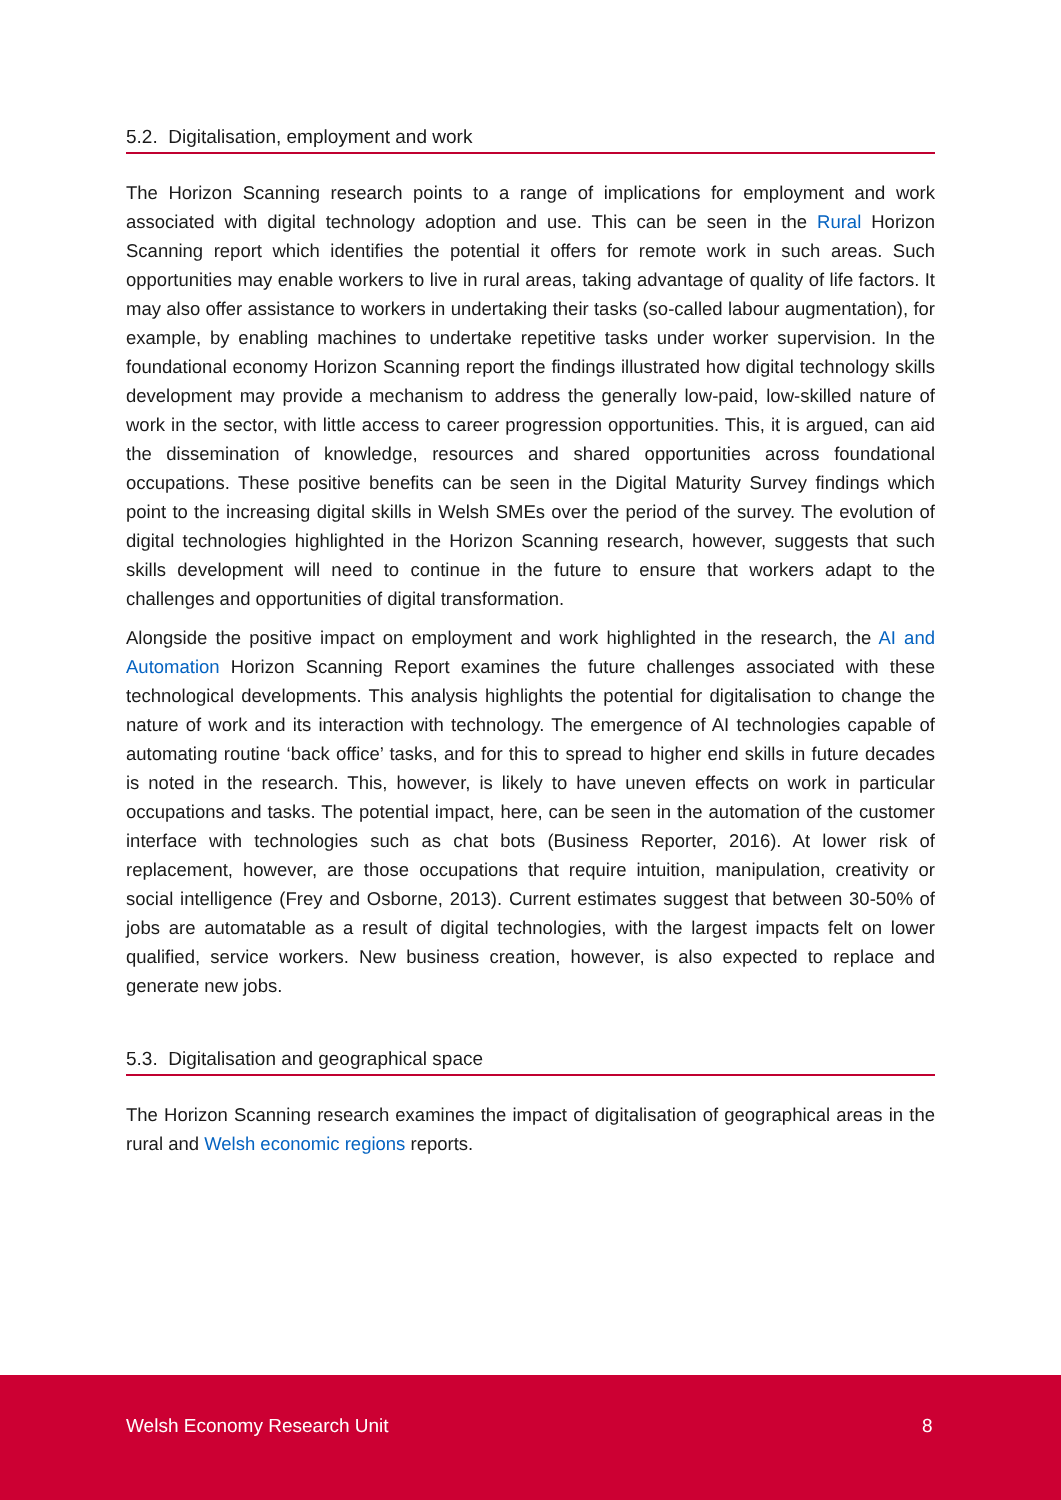5.2. Digitalisation, employment and work
The Horizon Scanning research points to a range of implications for employment and work associated with digital technology adoption and use. This can be seen in the Rural Horizon Scanning report which identifies the potential it offers for remote work in such areas. Such opportunities may enable workers to live in rural areas, taking advantage of quality of life factors. It may also offer assistance to workers in undertaking their tasks (so-called labour augmentation), for example, by enabling machines to undertake repetitive tasks under worker supervision. In the foundational economy Horizon Scanning report the findings illustrated how digital technology skills development may provide a mechanism to address the generally low-paid, low-skilled nature of work in the sector, with little access to career progression opportunities. This, it is argued, can aid the dissemination of knowledge, resources and shared opportunities across foundational occupations. These positive benefits can be seen in the Digital Maturity Survey findings which point to the increasing digital skills in Welsh SMEs over the period of the survey. The evolution of digital technologies highlighted in the Horizon Scanning research, however, suggests that such skills development will need to continue in the future to ensure that workers adapt to the challenges and opportunities of digital transformation.
Alongside the positive impact on employment and work highlighted in the research, the AI and Automation Horizon Scanning Report examines the future challenges associated with these technological developments. This analysis highlights the potential for digitalisation to change the nature of work and its interaction with technology. The emergence of AI technologies capable of automating routine ‘back office’ tasks, and for this to spread to higher end skills in future decades is noted in the research. This, however, is likely to have uneven effects on work in particular occupations and tasks. The potential impact, here, can be seen in the automation of the customer interface with technologies such as chat bots (Business Reporter, 2016). At lower risk of replacement, however, are those occupations that require intuition, manipulation, creativity or social intelligence (Frey and Osborne, 2013). Current estimates suggest that between 30-50% of jobs are automatable as a result of digital technologies, with the largest impacts felt on lower qualified, service workers. New business creation, however, is also expected to replace and generate new jobs.
5.3. Digitalisation and geographical space
The Horizon Scanning research examines the impact of digitalisation of geographical areas in the rural and Welsh economic regions reports.
Welsh Economy Research Unit 8